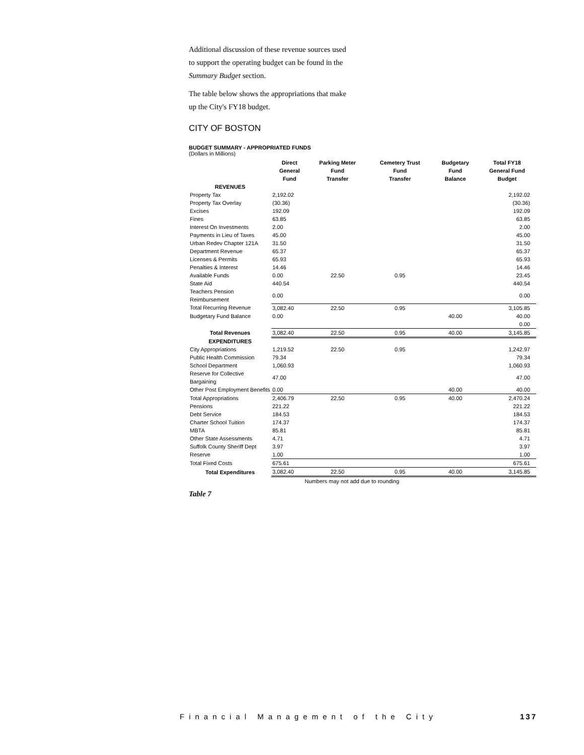Additional discussion of these revenue sources used to support the operating budget can be found in the Summary Budget section.
The table below shows the appropriations that make up the City's FY18 budget.
CITY OF BOSTON
BUDGET SUMMARY - APPROPRIATED FUNDS
(Dollars in Millions)
| | Direct General Fund | Parking Meter Fund Transfer | Cemetery Trust Fund Transfer | Budgetary Fund Balance | Total FY18 General Fund Budget |
| --- | --- | --- | --- | --- | --- |
| REVENUES | | | | | |
| Property Tax | 2,192.02 | | | | 2,192.02 |
| Property Tax Overlay | (30.36) | | | | (30.36) |
| Excises | 192.09 | | | | 192.09 |
| Fines | 63.85 | | | | 63.85 |
| Interest On Investments | 2.00 | | | | 2.00 |
| Payments in Lieu of Taxes | 45.00 | | | | 45.00 |
| Urban Redev Chapter 121A | 31.50 | | | | 31.50 |
| Department Revenue | 65.37 | | | | 65.37 |
| Licenses & Permits | 65.93 | | | | 65.93 |
| Penalties & Interest | 14.46 | | | | 14.46 |
| Available Funds | 0.00 | 22.50 | 0.95 | | 23.45 |
| State Aid | 440.54 | | | | 440.54 |
| Teachers Pension Reimbursement | 0.00 | | | | 0.00 |
| Total Recurring Revenue | 3,082.40 | 22.50 | 0.95 | | 3,105.85 |
| Budgetary Fund Balance | 0.00 | | | 40.00 | 40.00 |
| | | | | | 0.00 |
| Total Revenues | 3,082.40 | 22.50 | 0.95 | 40.00 | 3,145.85 |
| EXPENDITURES | | | | | |
| City Appropriations | 1,219.52 | 22.50 | 0.95 | | 1,242.97 |
| Public Health Commission | 79.34 | | | | 79.34 |
| School Department | 1,060.93 | | | | 1,060.93 |
| Reserve for Collective Bargaining | 47.00 | | | | 47.00 |
| Other Post Employment Benefits | 0.00 | | | 40.00 | 40.00 |
| Total Appropriations | 2,406.79 | 22.50 | 0.95 | 40.00 | 2,470.24 |
| Pensions | 221.22 | | | | 221.22 |
| Debt Service | 184.53 | | | | 184.53 |
| Charter School Tuition | 174.37 | | | | 174.37 |
| MBTA | 85.81 | | | | 85.81 |
| Other State Assessments | 4.71 | | | | 4.71 |
| Suffolk County Sheriff Dept | 3.97 | | | | 3.97 |
| Reserve | 1.00 | | | | 1.00 |
| Total Fixed Costs | 675.61 | | | | 675.61 |
| Total Expenditures | 3,082.40 | 22.50 | 0.95 | 40.00 | 3,145.85 |
| | Numbers may not add due to rounding | | | | |
Table 7
Financial Management of the City 137